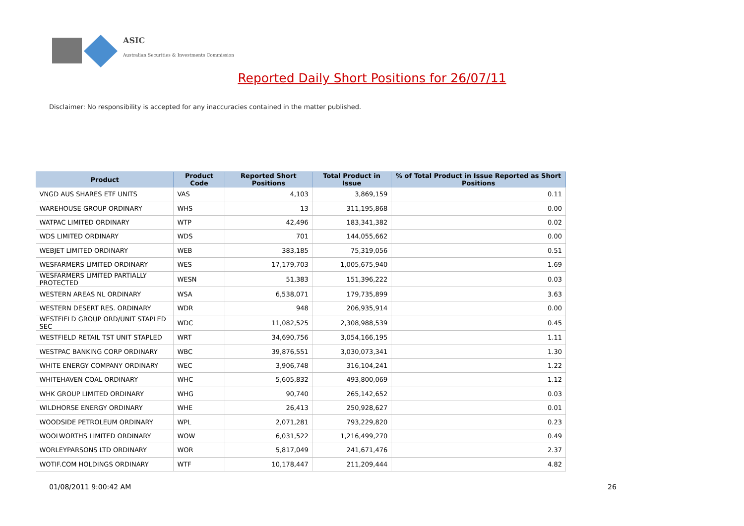ASIC
Australian Securities & Investments Commission
Reported Daily Short Positions for 26/07/11
Disclaimer: No responsibility is accepted for any inaccuracies contained in the matter published.
| Product | Product Code | Reported Short Positions | Total Product in Issue | % of Total Product in Issue Reported as Short Positions |
| --- | --- | --- | --- | --- |
| VNGD AUS SHARES ETF UNITS | VAS | 4,103 | 3,869,159 | 0.11 |
| WAREHOUSE GROUP ORDINARY | WHS | 13 | 311,195,868 | 0.00 |
| WATPAC LIMITED ORDINARY | WTP | 42,496 | 183,341,382 | 0.02 |
| WDS LIMITED ORDINARY | WDS | 701 | 144,055,662 | 0.00 |
| WEBJET LIMITED ORDINARY | WEB | 383,185 | 75,319,056 | 0.51 |
| WESFARMERS LIMITED ORDINARY | WES | 17,179,703 | 1,005,675,940 | 1.69 |
| WESFARMERS LIMITED PARTIALLY PROTECTED | WESN | 51,383 | 151,396,222 | 0.03 |
| WESTERN AREAS NL ORDINARY | WSA | 6,538,071 | 179,735,899 | 3.63 |
| WESTERN DESERT RES. ORDINARY | WDR | 948 | 206,935,914 | 0.00 |
| WESTFIELD GROUP ORD/UNIT STAPLED SEC | WDC | 11,082,525 | 2,308,988,539 | 0.45 |
| WESTFIELD RETAIL TST UNIT STAPLED | WRT | 34,690,756 | 3,054,166,195 | 1.11 |
| WESTPAC BANKING CORP ORDINARY | WBC | 39,876,551 | 3,030,073,341 | 1.30 |
| WHITE ENERGY COMPANY ORDINARY | WEC | 3,906,748 | 316,104,241 | 1.22 |
| WHITEHAVEN COAL ORDINARY | WHC | 5,605,832 | 493,800,069 | 1.12 |
| WHK GROUP LIMITED ORDINARY | WHG | 90,740 | 265,142,652 | 0.03 |
| WILDHORSE ENERGY ORDINARY | WHE | 26,413 | 250,928,627 | 0.01 |
| WOODSIDE PETROLEUM ORDINARY | WPL | 2,071,281 | 793,229,820 | 0.23 |
| WOOLWORTHS LIMITED ORDINARY | WOW | 6,031,522 | 1,216,499,270 | 0.49 |
| WORLEYPARSONS LTD ORDINARY | WOR | 5,817,049 | 241,671,476 | 2.37 |
| WOTIF.COM HOLDINGS ORDINARY | WTF | 10,178,447 | 211,209,444 | 4.82 |
01/08/2011 9:00:42 AM 26